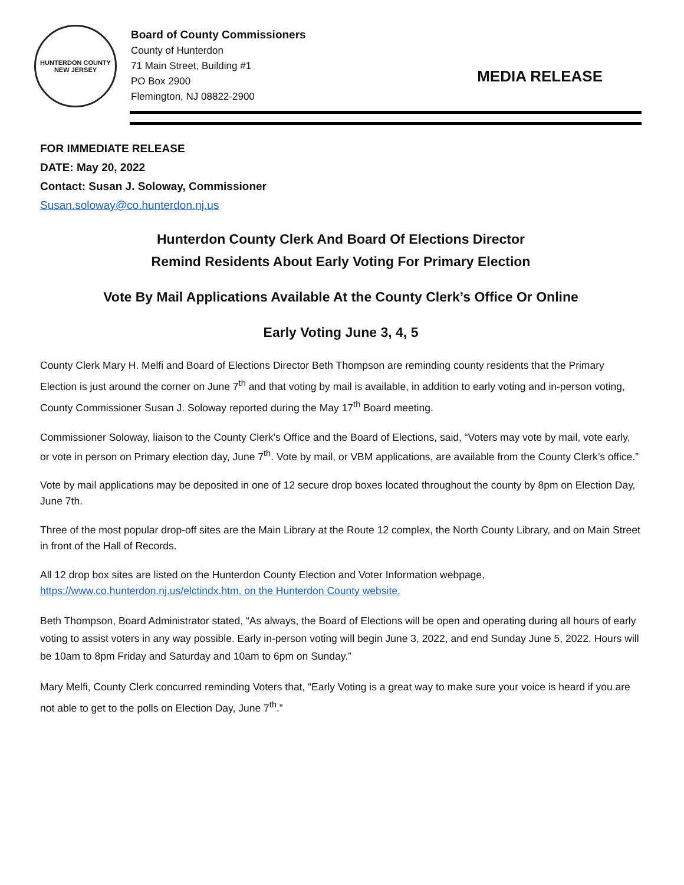HUNTERDON COUNTY
NEW JERSEY
Board of County Commissioners
County of Hunterdon
71 Main Street, Building #1
PO Box 2900
Flemington, NJ 08822-2900
MEDIA RELEASE
FOR IMMEDIATE RELEASE
DATE: May 20, 2022
Contact: Susan J. Soloway, Commissioner
Susan.soloway@co.hunterdon.nj.us
Hunterdon County Clerk And Board Of Elections Director
Remind Residents About Early Voting For Primary Election
Vote By Mail Applications Available At the County Clerk’s Office Or Online
Early Voting June 3, 4, 5
County Clerk Mary H. Melfi and Board of Elections Director Beth Thompson are reminding county residents that the Primary Election is just around the corner on June 7<sup>th</sup> and that voting by mail is available, in addition to early voting and in-person voting, County Commissioner Susan J. Soloway reported during the May 17<sup>th</sup> Board meeting.
Commissioner Soloway, liaison to the County Clerk’s Office and the Board of Elections, said, “Voters may vote by mail, vote early, or vote in person on Primary election day, June 7<sup>th</sup>. Vote by mail, or VBM applications, are available from the County Clerk’s office.”
Vote by mail applications may be deposited in one of 12 secure drop boxes located throughout the county by 8pm on Election Day, June 7th.
Three of the most popular drop-off sites are the Main Library at the Route 12 complex, the North County Library, and on Main Street in front of the Hall of Records.
All 12 drop box sites are listed on the Hunterdon County Election and Voter Information webpage, https://www.co.hunterdon.nj.us/elctindx.htm, on the Hunterdon County website.
Beth Thompson, Board Administrator stated, “As always, the Board of Elections will be open and operating during all hours of early voting to assist voters in any way possible. Early in-person voting will begin June 3, 2022, and end Sunday June 5, 2022. Hours will be 10am to 8pm Friday and Saturday and 10am to 6pm on Sunday.”
Mary Melfi, County Clerk concurred reminding Voters that, “Early Voting is a great way to make sure your voice is heard if you are not able to get to the polls on Election Day, June 7<sup>th</sup>.”